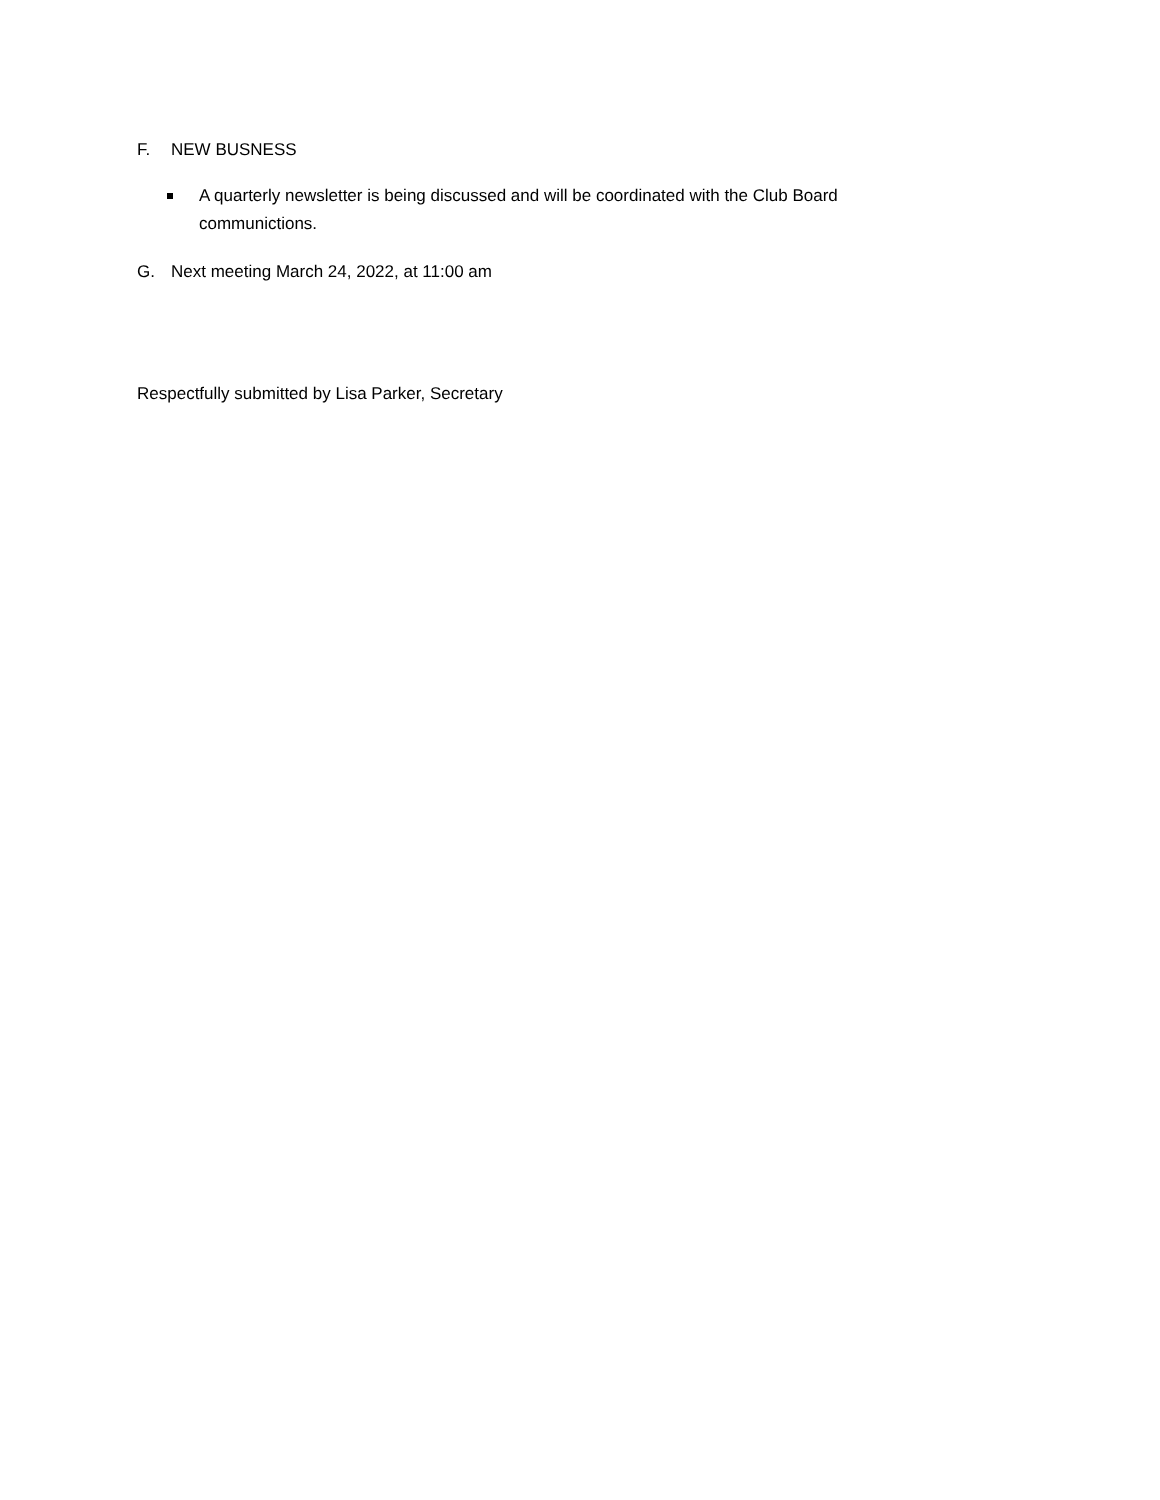F. NEW BUSNESS
A quarterly newsletter is being discussed and will be coordinated with the Club Board communictions.
G. Next meeting March 24, 2022, at 11:00 am
Respectfully submitted by Lisa Parker, Secretary